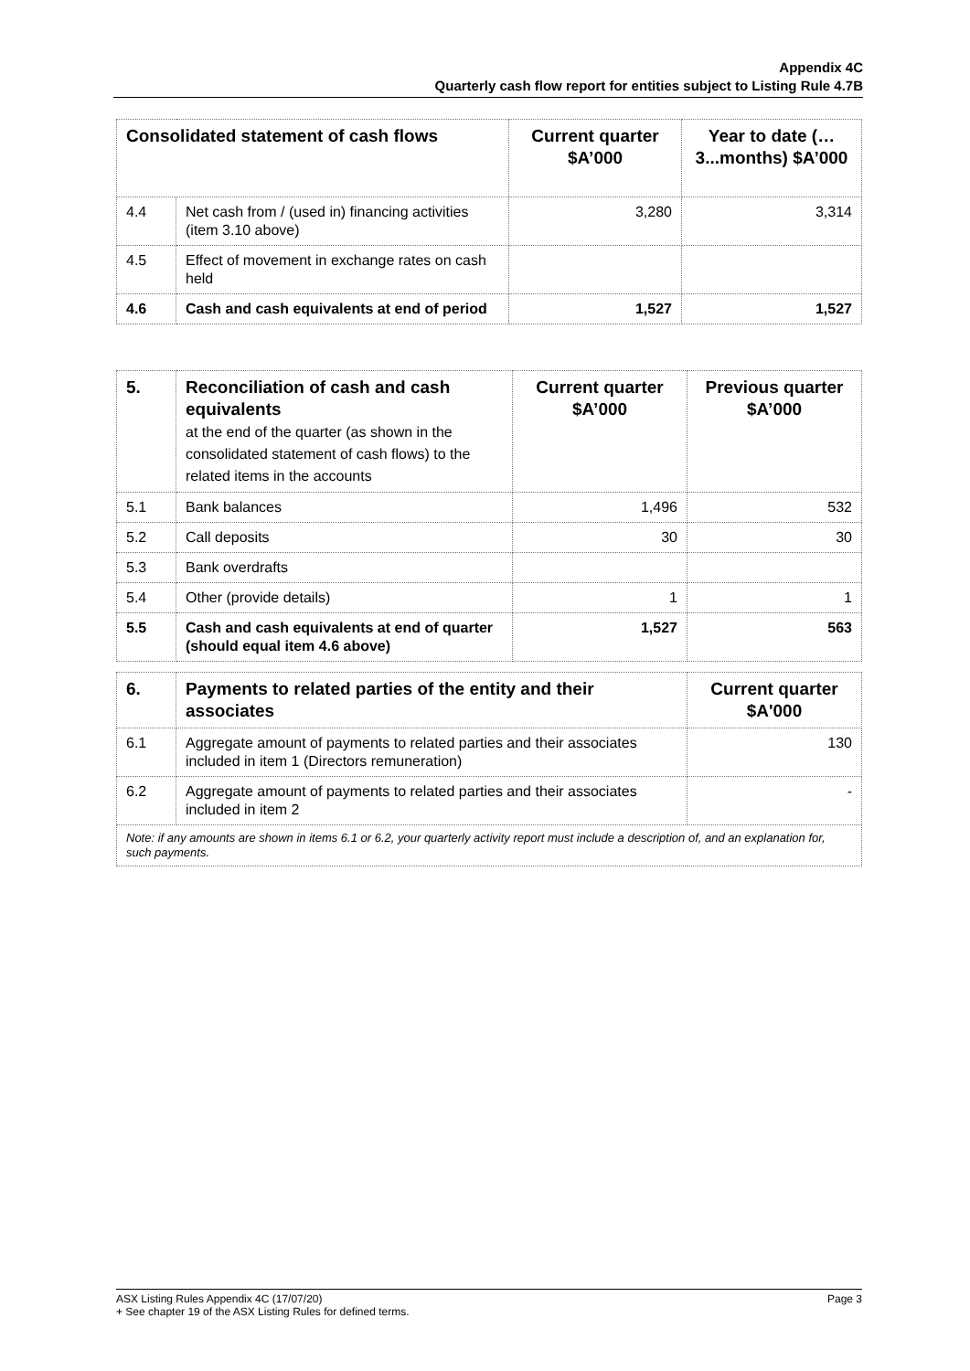Appendix 4C
Quarterly cash flow report for entities subject to Listing Rule 4.7B
| Consolidated statement of cash flows | | Current quarter $A’000 | Year to date (…3...months) $A’000 |
| --- | --- | --- | --- |
| 4.4 | Net cash from / (used in) financing activities (item 3.10 above) | 3,280 | 3,314 |
| 4.5 | Effect of movement in exchange rates on cash held | | |
| 4.6 | Cash and cash equivalents at end of period | 1,527 | 1,527 |
| 5. | Reconciliation of cash and cash equivalents at the end of the quarter (as shown in the consolidated statement of cash flows) to the related items in the accounts | Current quarter $A’000 | Previous quarter $A’000 |
| --- | --- | --- | --- |
| 5.1 | Bank balances | 1,496 | 532 |
| 5.2 | Call deposits | 30 | 30 |
| 5.3 | Bank overdrafts | | |
| 5.4 | Other (provide details) | 1 | 1 |
| 5.5 | Cash and cash equivalents at end of quarter (should equal item 4.6 above) | 1,527 | 563 |
| 6. | Payments to related parties of the entity and their associates | Current quarter $A'000 |
| --- | --- | --- |
| 6.1 | Aggregate amount of payments to related parties and their associates included in item 1 (Directors remuneration) | 130 |
| 6.2 | Aggregate amount of payments to related parties and their associates included in item 2 | - |
| Note: if any amounts are shown in items 6.1 or 6.2, your quarterly activity report must include a description of, and an explanation for, such payments. | | |
ASX Listing Rules Appendix 4C (17/07/20) Page 3
+ See chapter 19 of the ASX Listing Rules for defined terms.